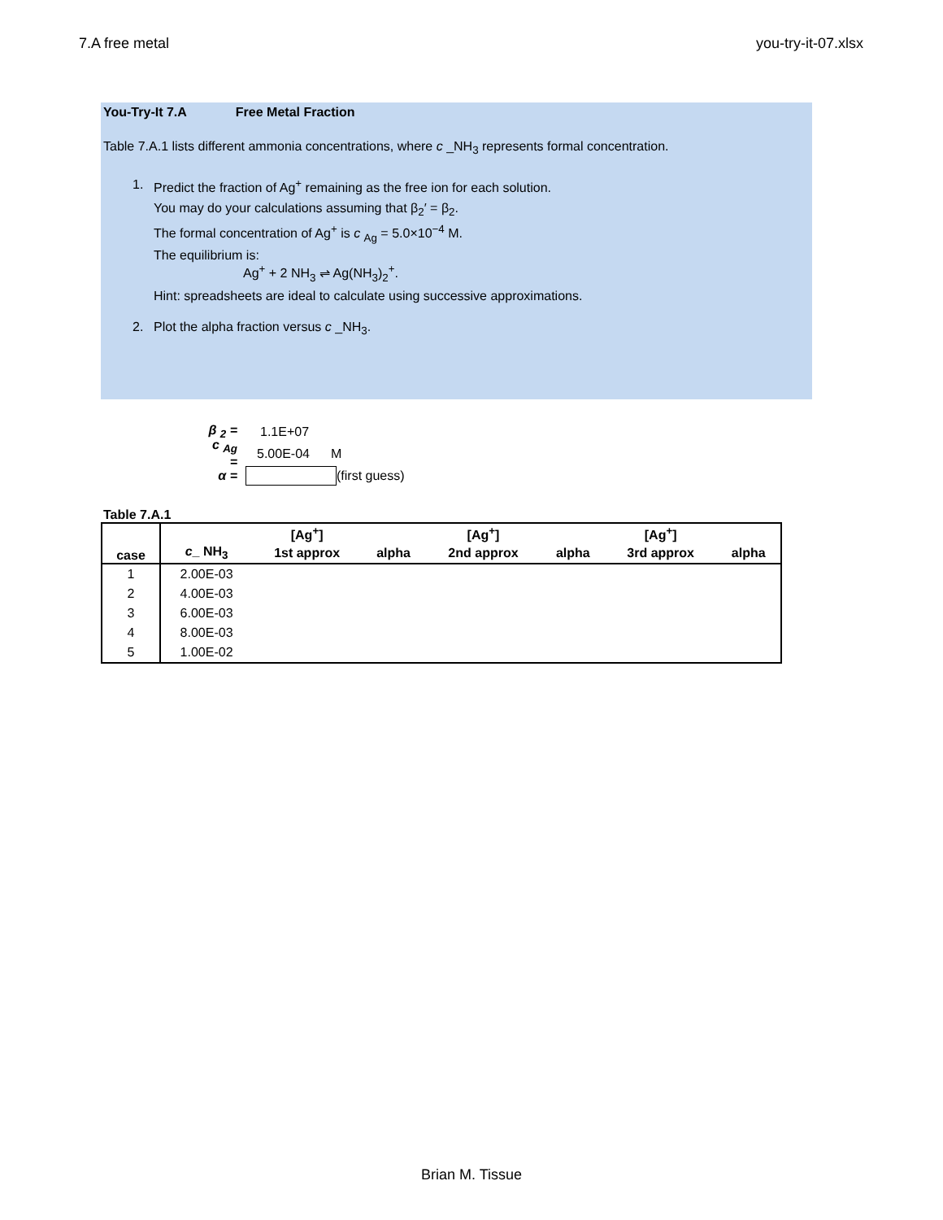7.A free metal you-try-it-07.xlsx
You-Try-It 7.A Free Metal Fraction
Table 7.A.1 lists different ammonia concentrations, where c _NH<sub>3</sub> represents formal concentration.
1. Predict the fraction of Ag<sup>+</sup> remaining as the free ion for each solution.
You may do your calculations assuming that β<sub>2</sub>′ = β<sub>2</sub>.
The formal concentration of Ag<sup>+</sup> is c <sub>Ag</sub> = 5.0×10<sup>−4</sup> M.
The equilibrium is:
Ag<sup>+</sup> + 2 NH<sub>3</sub> ⇌ Ag(NH<sub>3</sub>)<sub>2</sub><sup>+</sup>.
Hint: spreadsheets are ideal to calculate using successive approximations.
2. Plot the alpha fraction versus c _NH<sub>3</sub>.
β <sub>2</sub> = 1.1E+07
c <sub>Ag</sub> = 5.00E-04 M
α = (first guess)
Table 7.A.1
| case | | [Ag<sup>+</sup>] | | [Ag<sup>+</sup>] | | [Ag<sup>+</sup>] | |
| --- | --- | --- | --- | --- | --- | --- | --- |
| | c _ NH<sub>3</sub> | 1st approx | alpha | 2nd approx | alpha | 3rd approx | alpha |
| 1 | 2.00E-03 | | | | | | |
| 2 | 4.00E-03 | | | | | | |
| 3 | 6.00E-03 | | | | | | |
| 4 | 8.00E-03 | | | | | | |
| 5 | 1.00E-02 | | | | | | |
Brian M. Tissue